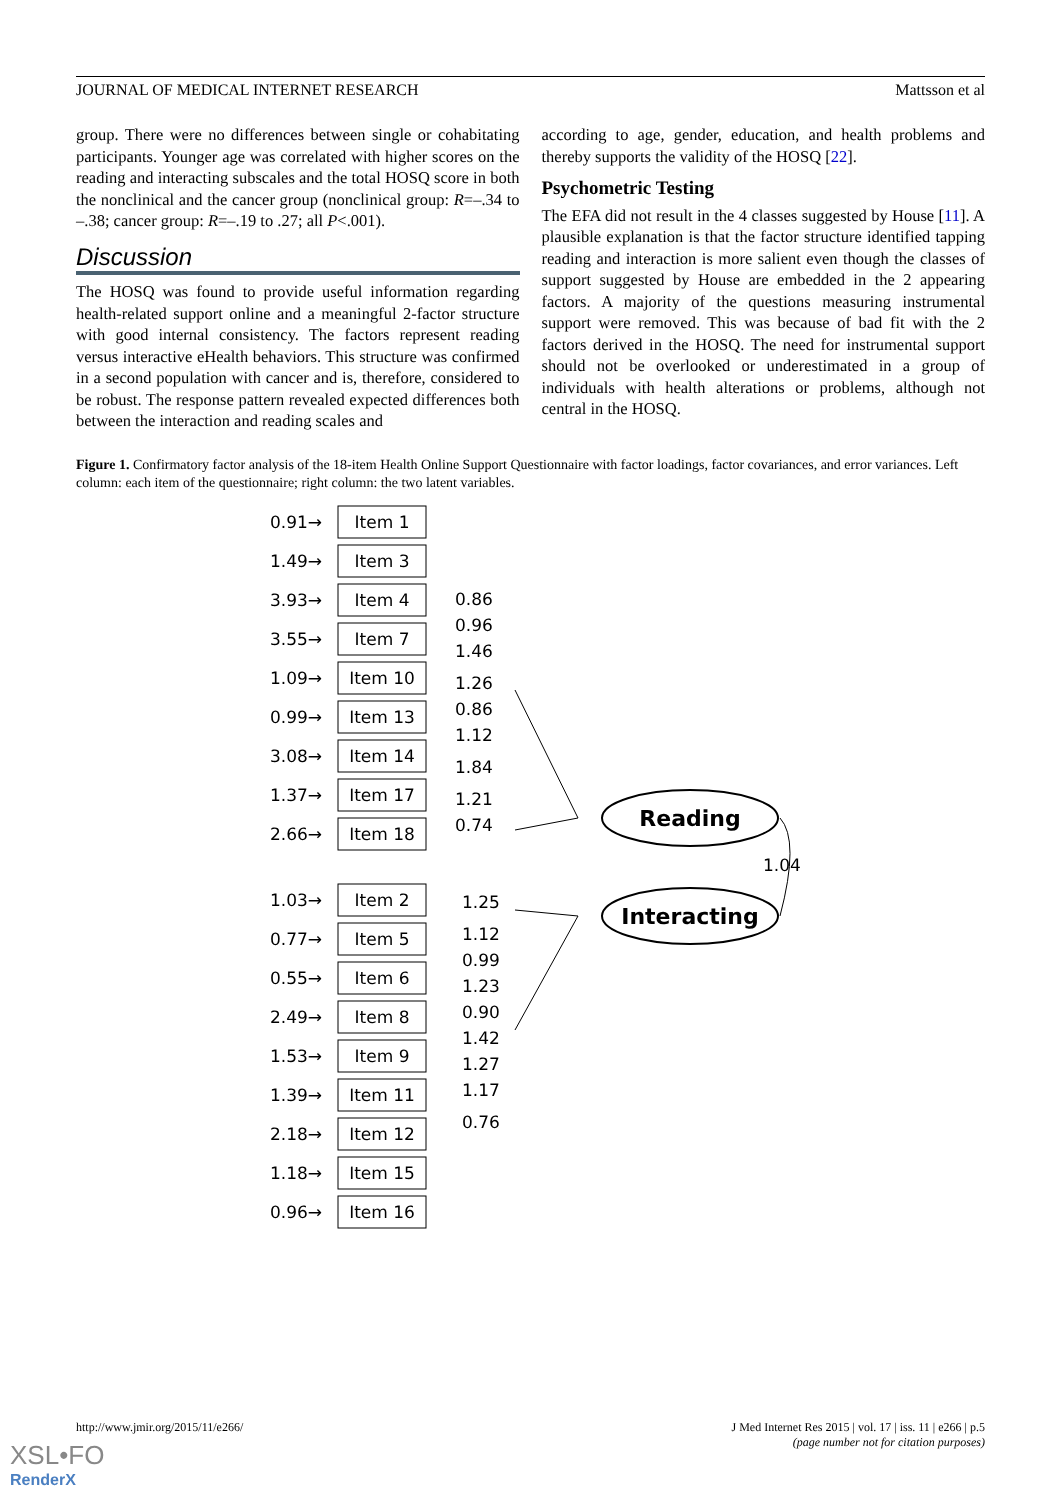JOURNAL OF MEDICAL INTERNET RESEARCH Mattsson et al
group. There were no differences between single or cohabitating participants. Younger age was correlated with higher scores on the reading and interacting subscales and the total HOSQ score in both the nonclinical and the cancer group (nonclinical group: R=–.34 to –.38; cancer group: R=–.19 to .27; all P<.001).
Discussion
The HOSQ was found to provide useful information regarding health-related support online and a meaningful 2-factor structure with good internal consistency. The factors represent reading versus interactive eHealth behaviors. This structure was confirmed in a second population with cancer and is, therefore, considered to be robust. The response pattern revealed expected differences both between the interaction and reading scales and
according to age, gender, education, and health problems and thereby supports the validity of the HOSQ [22].
Psychometric Testing
The EFA did not result in the 4 classes suggested by House [11]. A plausible explanation is that the factor structure identified tapping reading and interaction is more salient even though the classes of support suggested by House are embedded in the 2 appearing factors. A majority of the questions measuring instrumental support were removed. This was because of bad fit with the 2 factors derived in the HOSQ. The need for instrumental support should not be overlooked or underestimated in a group of individuals with health alterations or problems, although not central in the HOSQ.
Figure 1. Confirmatory factor analysis of the 18-item Health Online Support Questionnaire with factor loadings, factor covariances, and error variances. Left column: each item of the questionnaire; right column: the two latent variables.
Item 1
Item 3
Item 4
Item 7
Item 10
Item 13
Item 14
Item 17
Item 18
Item 2
Item 5
Item 6
Item 8
Item 9
Item 11
Item 12
Item 15
Item 16
Reading
Interacting
0.91→
1.49→
3.93→
3.55→
1.09→
0.99→
3.08→
1.37→
2.66→
1.03→
0.77→
0.55→
2.49→
1.53→
1.39→
2.18→
1.18→
0.96→
0.86
0.96
1.46
1.26
0.86
1.12
1.84
1.21
0.74
1.04
1.25
1.12
0.99
1.23
0.90
1.42
1.27
1.17
0.76
http://www.jmir.org/2015/11/e266/ J Med Internet Res 2015 | vol. 17 | iss. 11 | e266 | p.5
(page number not for citation purposes)
XSL•FO
RenderX